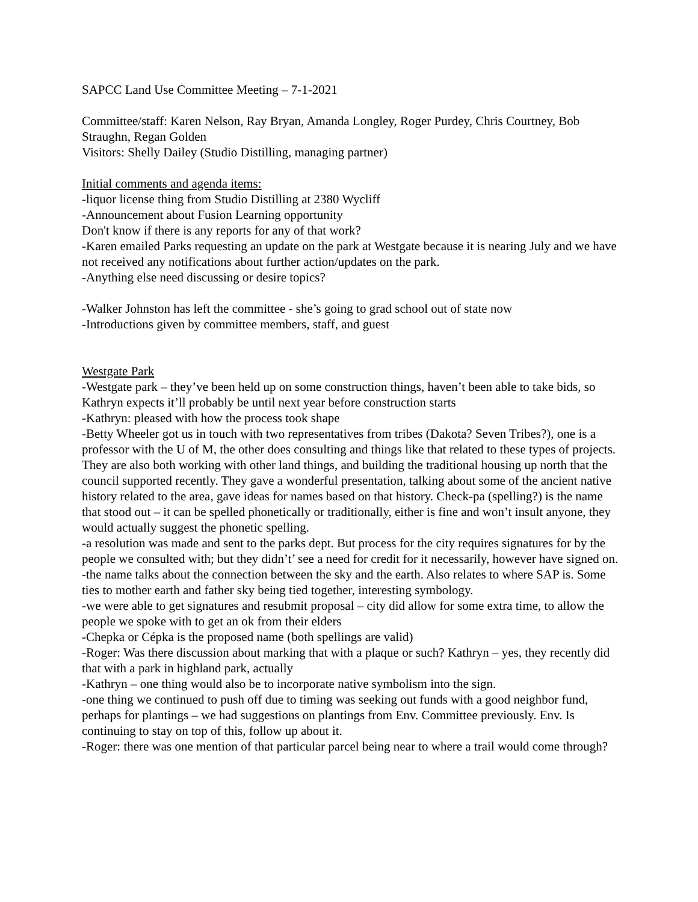SAPCC Land Use Committee Meeting – 7-1-2021
Committee/staff: Karen Nelson, Ray Bryan, Amanda Longley, Roger Purdey, Chris Courtney, Bob Straughn, Regan Golden
Visitors: Shelly Dailey (Studio Distilling, managing partner)
Initial comments and agenda items:
-liquor license thing from Studio Distilling at 2380 Wycliff
-Announcement about Fusion Learning opportunity
Don't know if there is any reports for any of that work?
-Karen emailed Parks requesting an update on the park at Westgate because it is nearing July and we have not received any notifications about further action/updates on the park.
-Anything else need discussing or desire topics?
-Walker Johnston has left the committee - she’s going to grad school out of state now
-Introductions given by committee members, staff, and guest
Westgate Park
-Westgate park – they’ve been held up on some construction things, haven’t been able to take bids, so Kathryn expects it’ll probably be until next year before construction starts
-Kathryn: pleased with how the process took shape
-Betty Wheeler got us in touch with two representatives from tribes (Dakota? Seven Tribes?), one is a professor with the U of M, the other does consulting and things like that related to these types of projects. They are also both working with other land things, and building the traditional housing up north that the council supported recently. They gave a wonderful presentation, talking about some of the ancient native history related to the area, gave ideas for names based on that history. Check-pa (spelling?) is the name that stood out – it can be spelled phonetically or traditionally, either is fine and won’t insult anyone, they would actually suggest the phonetic spelling.
-a resolution was made and sent to the parks dept. But process for the city requires signatures for by the people we consulted with; but they didn’t’ see a need for credit for it necessarily, however have signed on.
-the name talks about the connection between the sky and the earth. Also relates to where SAP is. Some ties to mother earth and father sky being tied together, interesting symbology.
-we were able to get signatures and resubmit proposal – city did allow for some extra time, to allow the people we spoke with to get an ok from their elders
-Chepka or Cépka is the proposed name (both spellings are valid)
-Roger: Was there discussion about marking that with a plaque or such? Kathryn – yes, they recently did that with a park in highland park, actually
-Kathryn – one thing would also be to incorporate native symbolism into the sign.
-one thing we continued to push off due to timing was seeking out funds with a good neighbor fund, perhaps for plantings – we had suggestions on plantings from Env. Committee previously. Env. Is continuing to stay on top of this, follow up about it.
-Roger: there was one mention of that particular parcel being near to where a trail would come through?